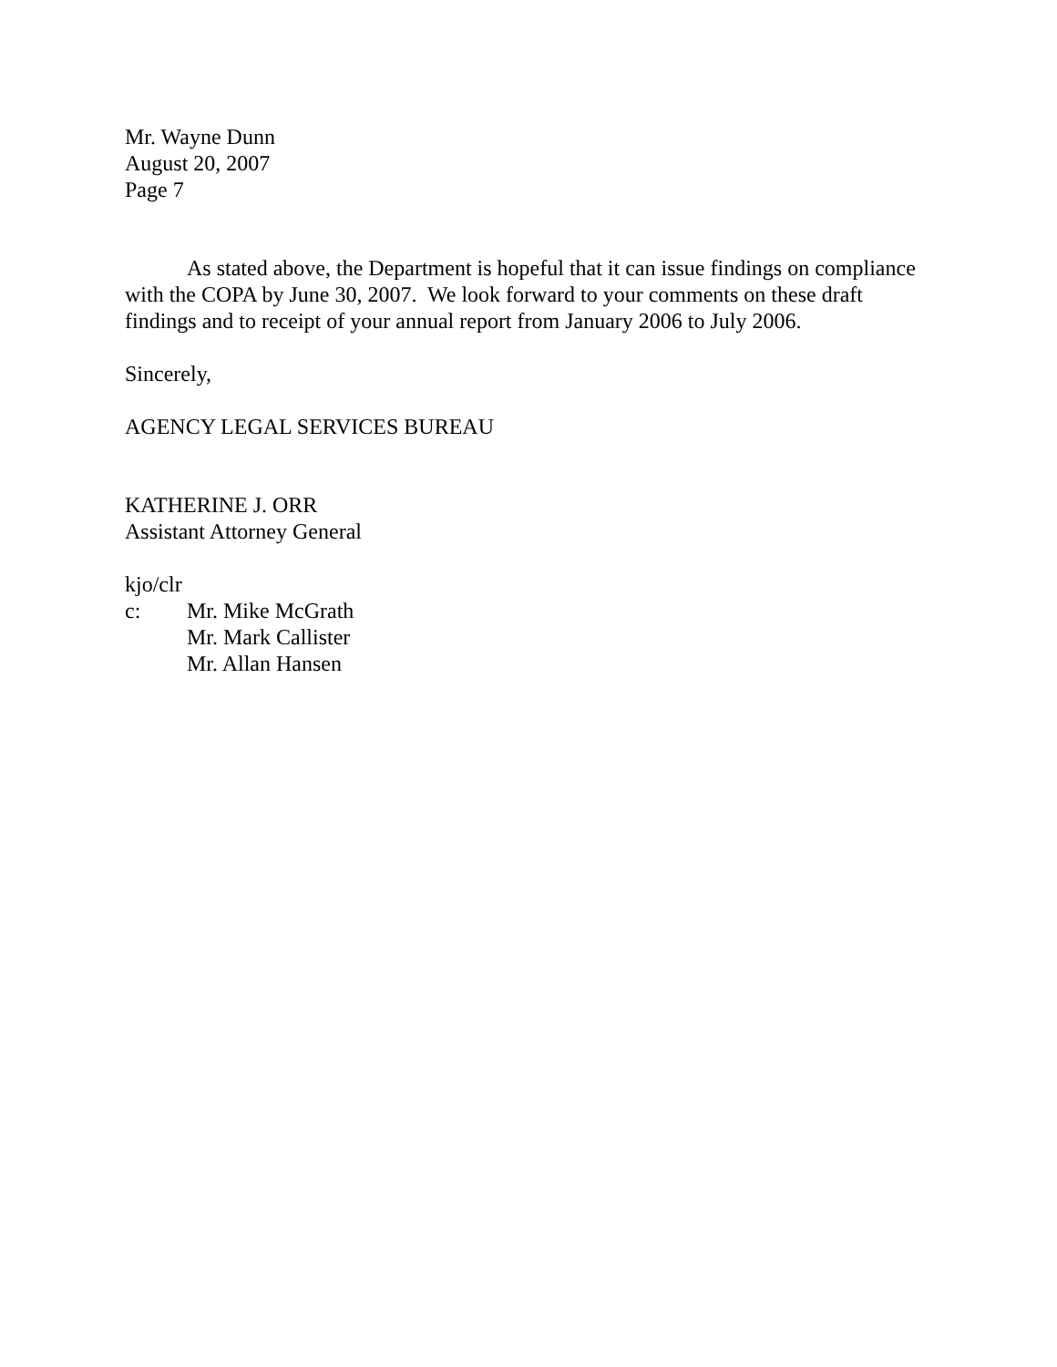Mr. Wayne Dunn
August 20, 2007
Page 7
As stated above, the Department is hopeful that it can issue findings on compliance with the COPA by June 30, 2007. We look forward to your comments on these draft findings and to receipt of your annual report from January 2006 to July 2006.
Sincerely,
AGENCY LEGAL SERVICES BUREAU
KATHERINE J. ORR
Assistant Attorney General
kjo/clr
c: Mr. Mike McGrath
Mr. Mark Callister
Mr. Allan Hansen